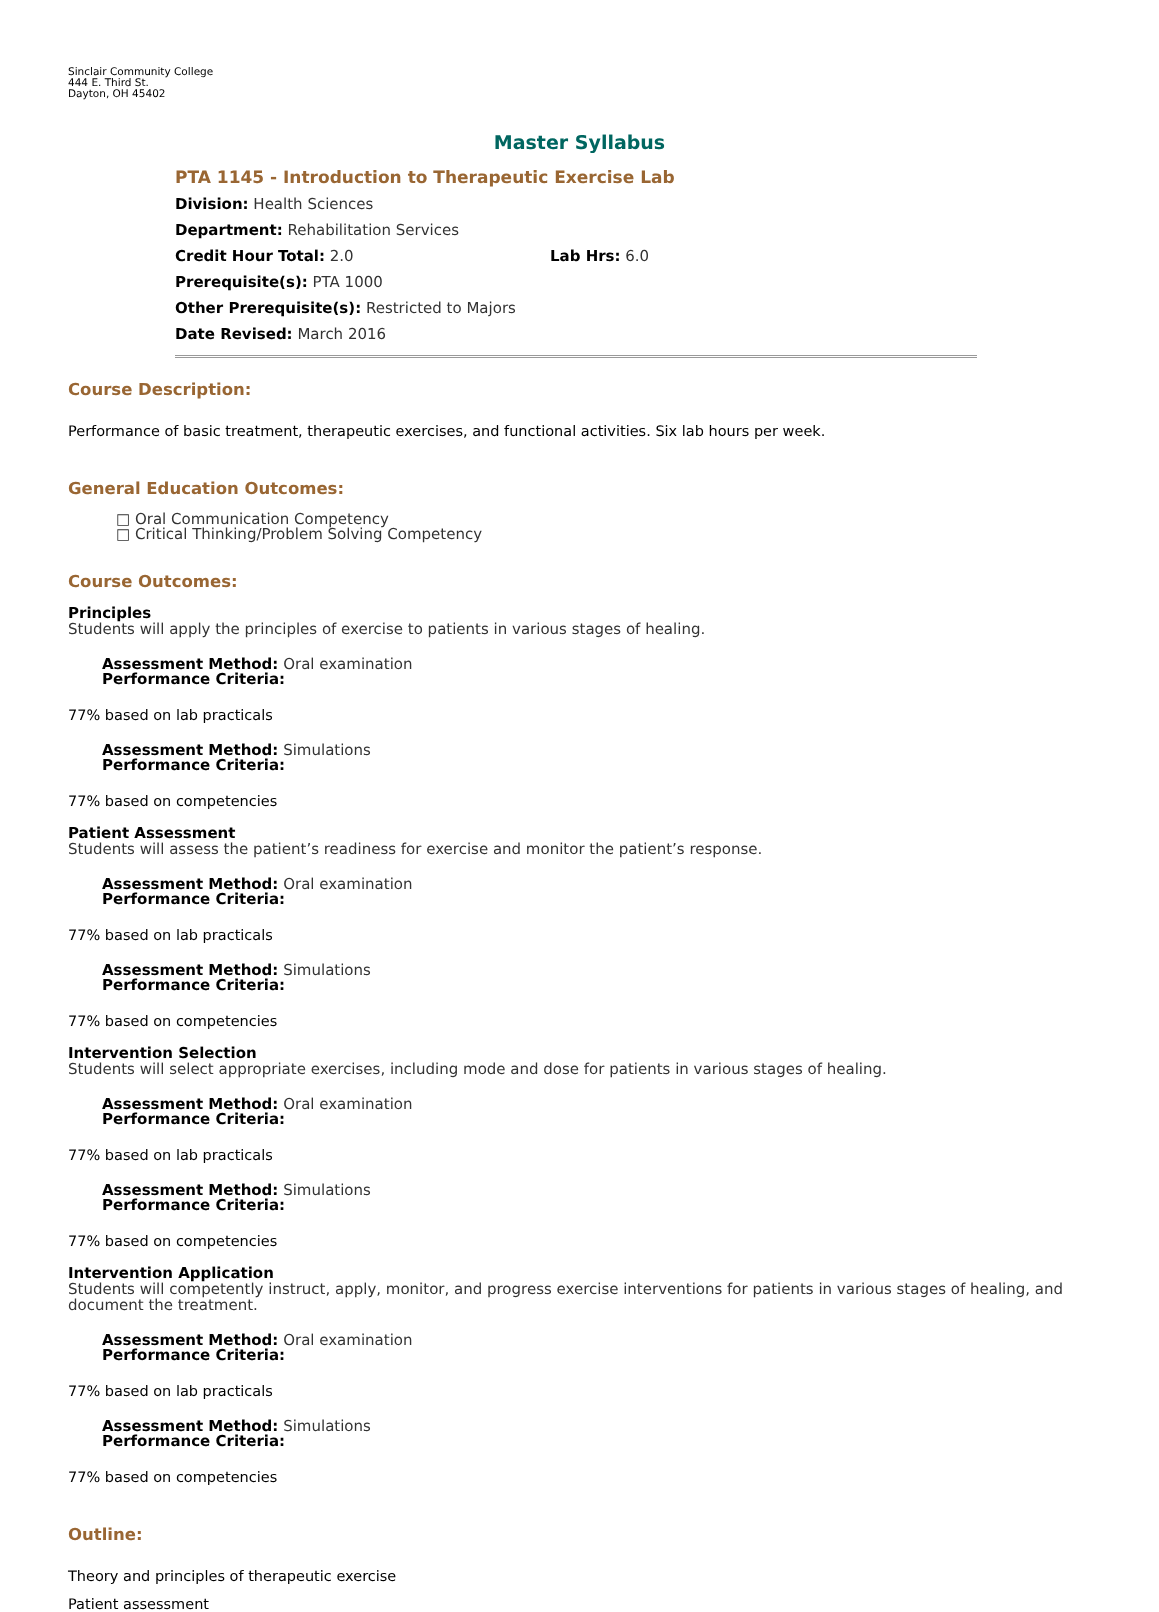Sinclair Community College
444 E. Third St.
Dayton, OH 45402
Master Syllabus
PTA 1145 - Introduction to Therapeutic Exercise Lab
Division: Health Sciences
Department: Rehabilitation Services
Credit Hour Total: 2.0 Lab Hrs: 6.0
Prerequisite(s): PTA 1000
Other Prerequisite(s): Restricted to Majors
Date Revised: March 2016
Course Description:
Performance of basic treatment, therapeutic exercises, and functional activities. Six lab hours per week.
General Education Outcomes:
□ Oral Communication Competency
□ Critical Thinking/Problem Solving Competency
Course Outcomes:
Principles
Students will apply the principles of exercise to patients in various stages of healing.
Assessment Method: Oral examination
Performance Criteria:
77% based on lab practicals
Assessment Method: Simulations
Performance Criteria:
77% based on competencies
Patient Assessment
Students will assess the patient’s readiness for exercise and monitor the patient’s response.
Assessment Method: Oral examination
Performance Criteria:
77% based on lab practicals
Assessment Method: Simulations
Performance Criteria:
77% based on competencies
Intervention Selection
Students will select appropriate exercises, including mode and dose for patients in various stages of healing.
Assessment Method: Oral examination
Performance Criteria:
77% based on lab practicals
Assessment Method: Simulations
Performance Criteria:
77% based on competencies
Intervention Application
Students will competently instruct, apply, monitor, and progress exercise interventions for patients in various stages of healing, and document the treatment.
Assessment Method: Oral examination
Performance Criteria:
77% based on lab practicals
Assessment Method: Simulations
Performance Criteria:
77% based on competencies
Outline:
Theory and principles of therapeutic exercise
Patient assessment